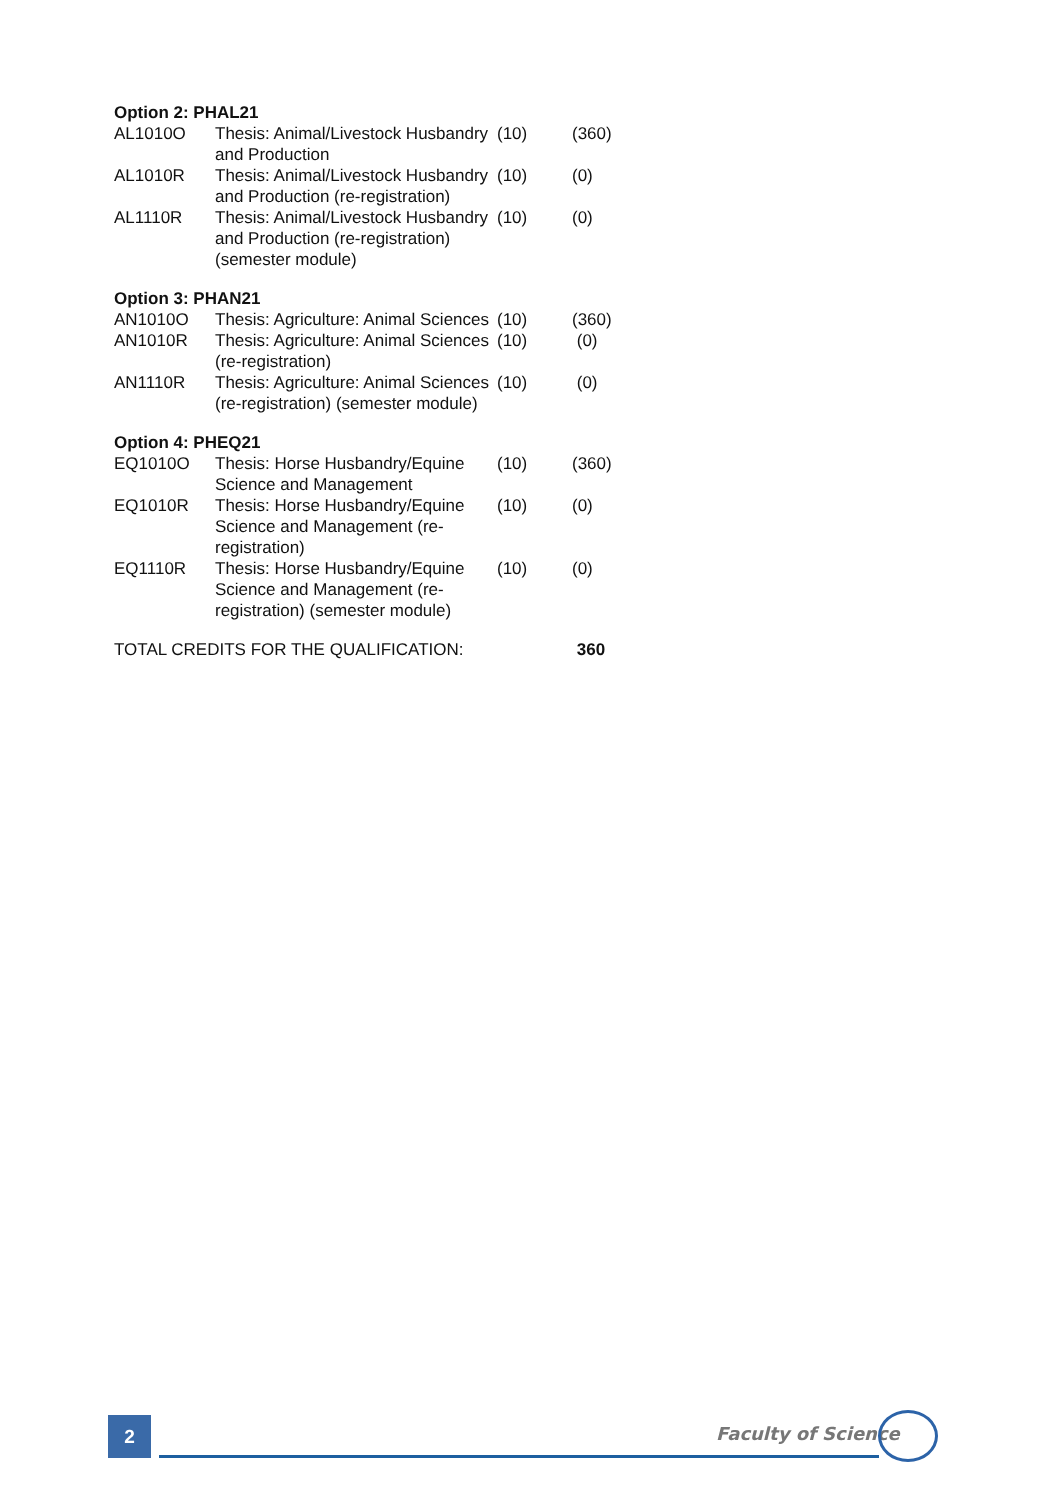| Option 2: PHAL21 | | | |
| AL1010O | Thesis: Animal/Livestock Husbandry and Production | (10) | (360) |
| AL1010R | Thesis: Animal/Livestock Husbandry and Production (re-registration) | (10) | (0) |
| AL1110R | Thesis: Animal/Livestock Husbandry and Production (re-registration) (semester module) | (10) | (0) |
| Option 3: PHAN21 | | | |
| AN1010O | Thesis: Agriculture: Animal Sciences | (10) | (360) |
| AN1010R | Thesis: Agriculture: Animal Sciences (re-registration) | (10) | (0) |
| AN1110R | Thesis: Agriculture: Animal Sciences (re-registration) (semester module) | (10) | (0) |
| Option 4: PHEQ21 | | | |
| EQ1010O | Thesis: Horse Husbandry/Equine Science and Management | (10) | (360) |
| EQ1010R | Thesis: Horse Husbandry/Equine Science and Management (re-registration) | (10) | (0) |
| EQ1110R | Thesis: Horse Husbandry/Equine Science and Management (re-registration) (semester module) | (10) | (0) |
| TOTAL CREDITS FOR THE QUALIFICATION: | | | 360 |
2 Faculty of Science